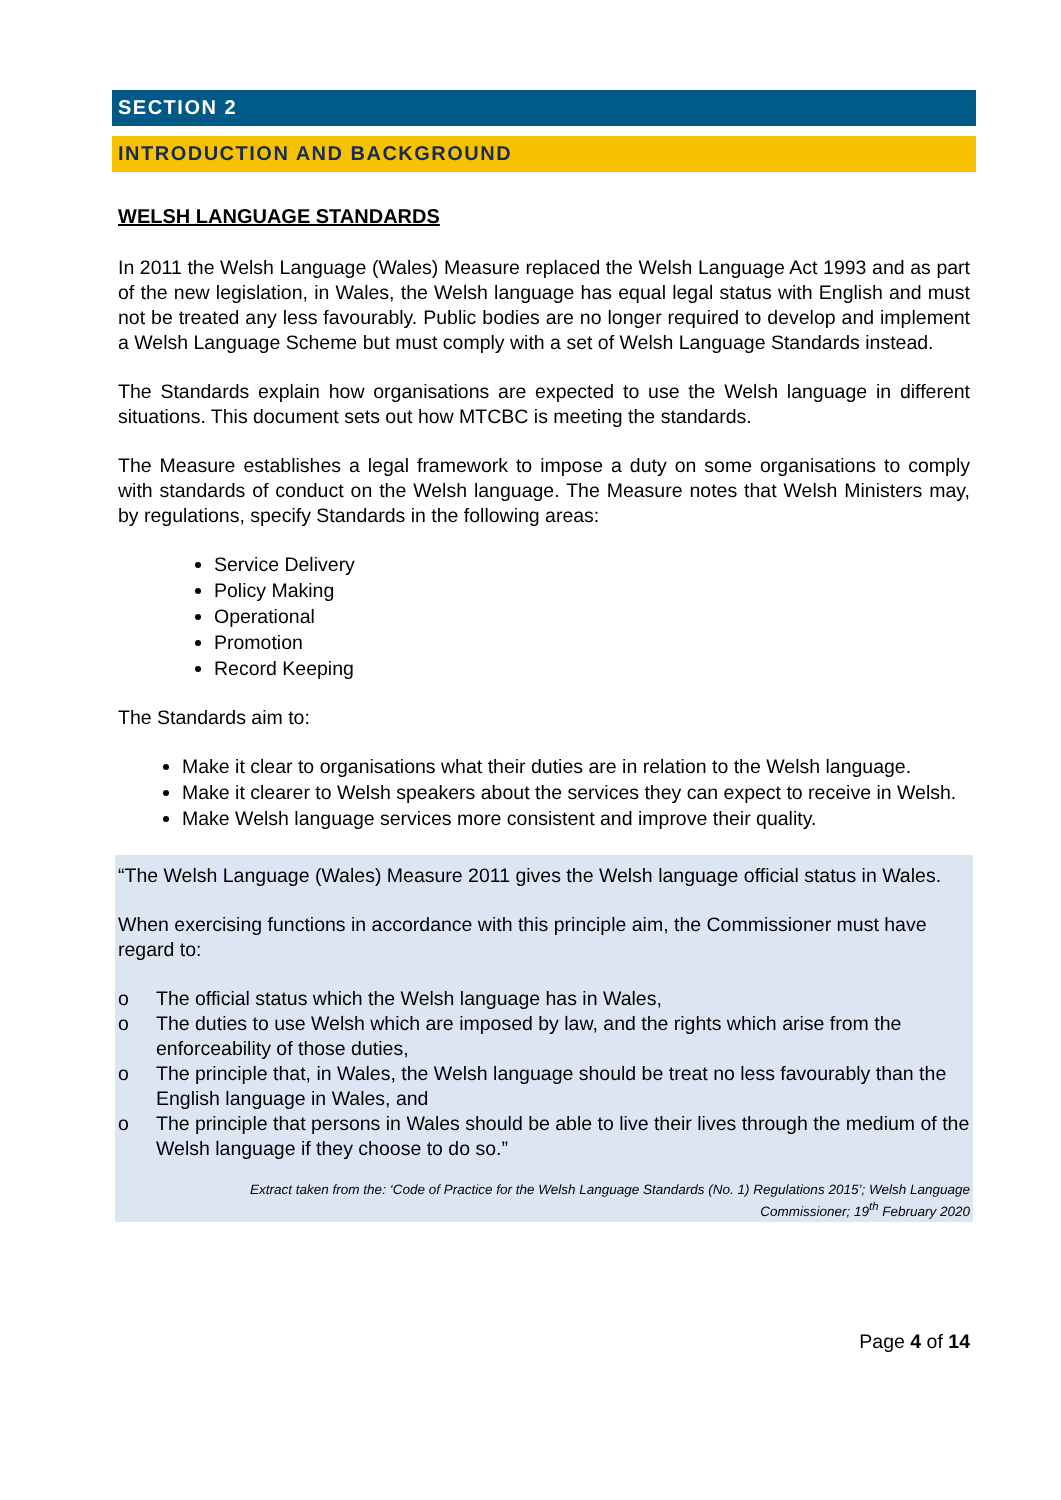SECTION 2
INTRODUCTION AND BACKGROUND
WELSH LANGUAGE STANDARDS
In 2011 the Welsh Language (Wales) Measure replaced the Welsh Language Act 1993 and as part of the new legislation, in Wales, the Welsh language has equal legal status with English and must not be treated any less favourably. Public bodies are no longer required to develop and implement a Welsh Language Scheme but must comply with a set of Welsh Language Standards instead.
The Standards explain how organisations are expected to use the Welsh language in different situations. This document sets out how MTCBC is meeting the standards.
The Measure establishes a legal framework to impose a duty on some organisations to comply with standards of conduct on the Welsh language. The Measure notes that Welsh Ministers may, by regulations, specify Standards in the following areas:
Service Delivery
Policy Making
Operational
Promotion
Record Keeping
The Standards aim to:
Make it clear to organisations what their duties are in relation to the Welsh language.
Make it clearer to Welsh speakers about the services they can expect to receive in Welsh.
Make Welsh language services more consistent and improve their quality.
“The Welsh Language (Wales) Measure 2011 gives the Welsh language official status in Wales.
When exercising functions in accordance with this principle aim, the Commissioner must have regard to:
o The official status which the Welsh language has in Wales,
o The duties to use Welsh which are imposed by law, and the rights which arise from the enforceability of those duties,
o The principle that, in Wales, the Welsh language should be treat no less favourably than the English language in Wales, and
o The principle that persons in Wales should be able to live their lives through the medium of the Welsh language if they choose to do so.”
Extract taken from the: ‘Code of Practice for the Welsh Language Standards (No. 1) Regulations 2015’; Welsh Language
Commissioner; 19<sup>th</sup> February 2020
Page 4 of 14